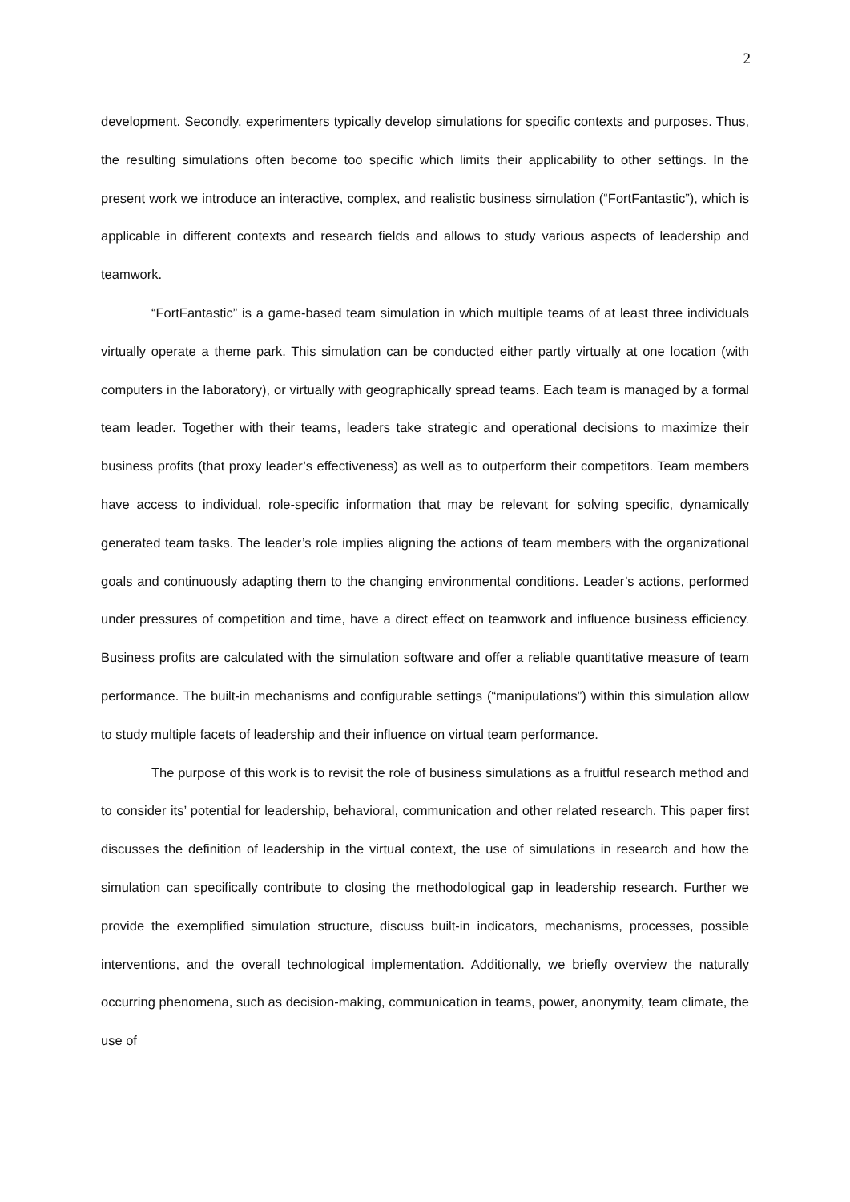2
development. Secondly, experimenters typically develop simulations for specific contexts and purposes. Thus, the resulting simulations often become too specific which limits their applicability to other settings. In the present work we introduce an interactive, complex, and realistic business simulation (“FortFantastic”), which is applicable in different contexts and research fields and allows to study various aspects of leadership and teamwork.
“FortFantastic” is a game-based team simulation in which multiple teams of at least three individuals virtually operate a theme park. This simulation can be conducted either partly virtually at one location (with computers in the laboratory), or virtually with geographically spread teams. Each team is managed by a formal team leader. Together with their teams, leaders take strategic and operational decisions to maximize their business profits (that proxy leader’s effectiveness) as well as to outperform their competitors. Team members have access to individual, role-specific information that may be relevant for solving specific, dynamically generated team tasks. The leader’s role implies aligning the actions of team members with the organizational goals and continuously adapting them to the changing environmental conditions. Leader’s actions, performed under pressures of competition and time, have a direct effect on teamwork and influence business efficiency. Business profits are calculated with the simulation software and offer a reliable quantitative measure of team performance. The built-in mechanisms and configurable settings (“manipulations”) within this simulation allow to study multiple facets of leadership and their influence on virtual team performance.
The purpose of this work is to revisit the role of business simulations as a fruitful research method and to consider its’ potential for leadership, behavioral, communication and other related research. This paper first discusses the definition of leadership in the virtual context, the use of simulations in research and how the simulation can specifically contribute to closing the methodological gap in leadership research. Further we provide the exemplified simulation structure, discuss built-in indicators, mechanisms, processes, possible interventions, and the overall technological implementation. Additionally, we briefly overview the naturally occurring phenomena, such as decision-making, communication in teams, power, anonymity, team climate, the use of